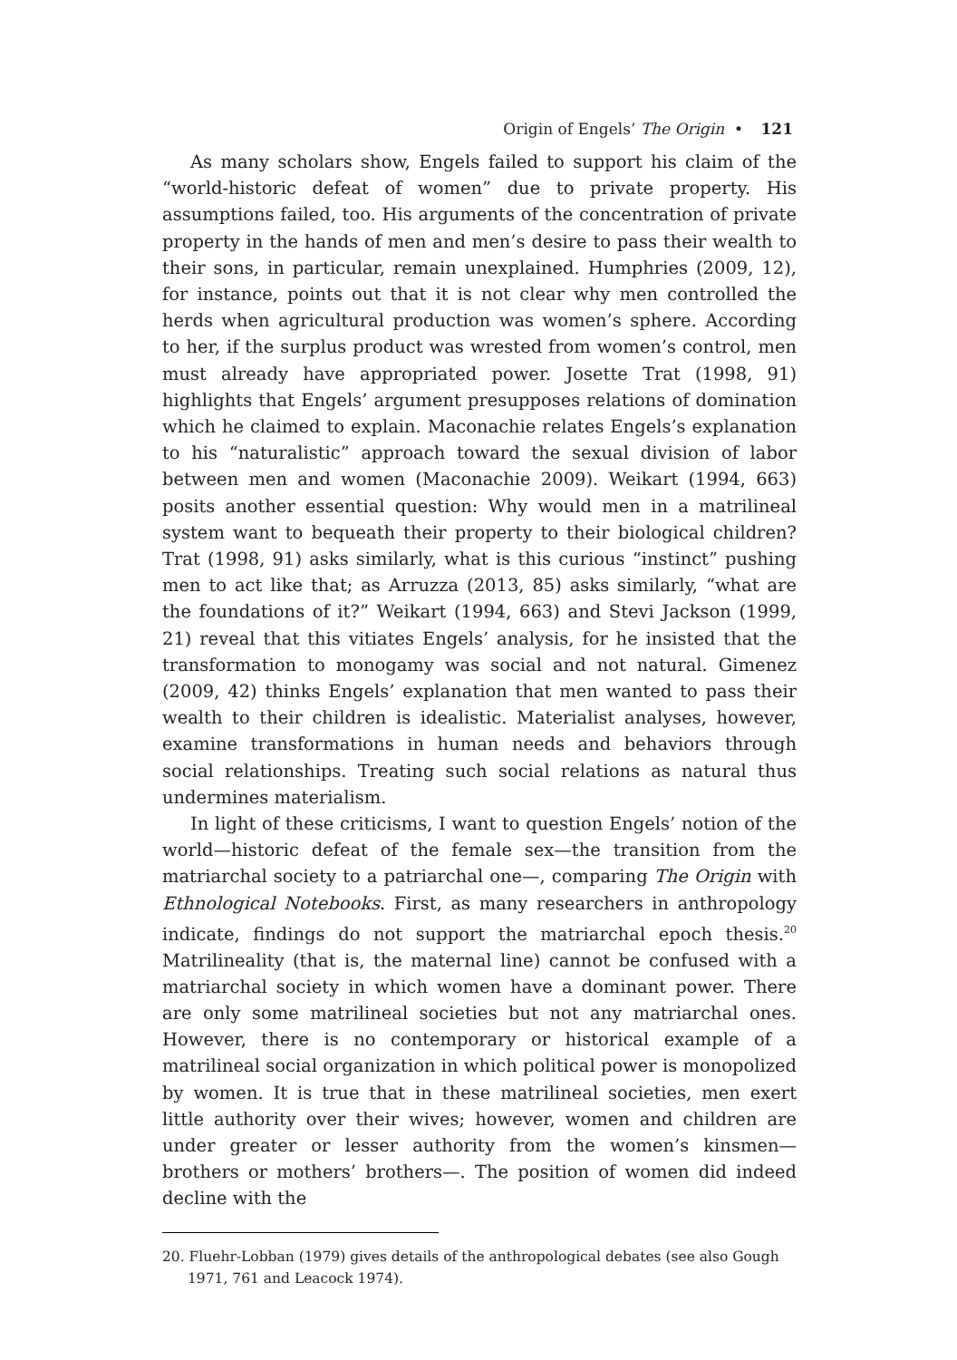Origin of Engels’ The Origin • 121
As many scholars show, Engels failed to support his claim of the “world-historic defeat of women” due to private property. His assumptions failed, too. His arguments of the concentration of private property in the hands of men and men’s desire to pass their wealth to their sons, in particular, remain unexplained. Humphries (2009, 12), for instance, points out that it is not clear why men controlled the herds when agricultural production was women’s sphere. According to her, if the surplus product was wrested from women’s control, men must already have appropriated power. Josette Trat (1998, 91) highlights that Engels’ argument presupposes relations of domination which he claimed to explain. Maconachie relates Engels’s explanation to his “naturalistic” approach toward the sexual division of labor between men and women (Maconachie 2009). Weikart (1994, 663) posits another essential question: Why would men in a matrilineal system want to bequeath their property to their biological children? Trat (1998, 91) asks similarly, what is this curious “instinct” pushing men to act like that; as Arruzza (2013, 85) asks similarly, “what are the foundations of it?” Weikart (1994, 663) and Stevi Jackson (1999, 21) reveal that this vitiates Engels’ analysis, for he insisted that the transformation to monogamy was social and not natural. Gimenez (2009, 42) thinks Engels’ explanation that men wanted to pass their wealth to their children is idealistic. Materialist analyses, however, examine transformations in human needs and behaviors through social relationships. Treating such social relations as natural thus undermines materialism.
In light of these criticisms, I want to question Engels’ notion of the world—historic defeat of the female sex—the transition from the matriarchal society to a patriarchal one—, comparing The Origin with Ethnological Notebooks. First, as many researchers in anthropology indicate, findings do not support the matriarchal epoch thesis.<sup>20</sup> Matrilineality (that is, the maternal line) cannot be confused with a matriarchal society in which women have a dominant power. There are only some matrilineal societies but not any matriarchal ones. However, there is no contemporary or historical example of a matrilineal social organization in which political power is monopolized by women. It is true that in these matrilineal societies, men exert little authority over their wives; however, women and children are under greater or lesser authority from the women’s kinsmen—brothers or mothers’ brothers—. The position of women did indeed decline with the
20. Fluehr-Lobban (1979) gives details of the anthropological debates (see also Gough 1971, 761 and Leacock 1974).